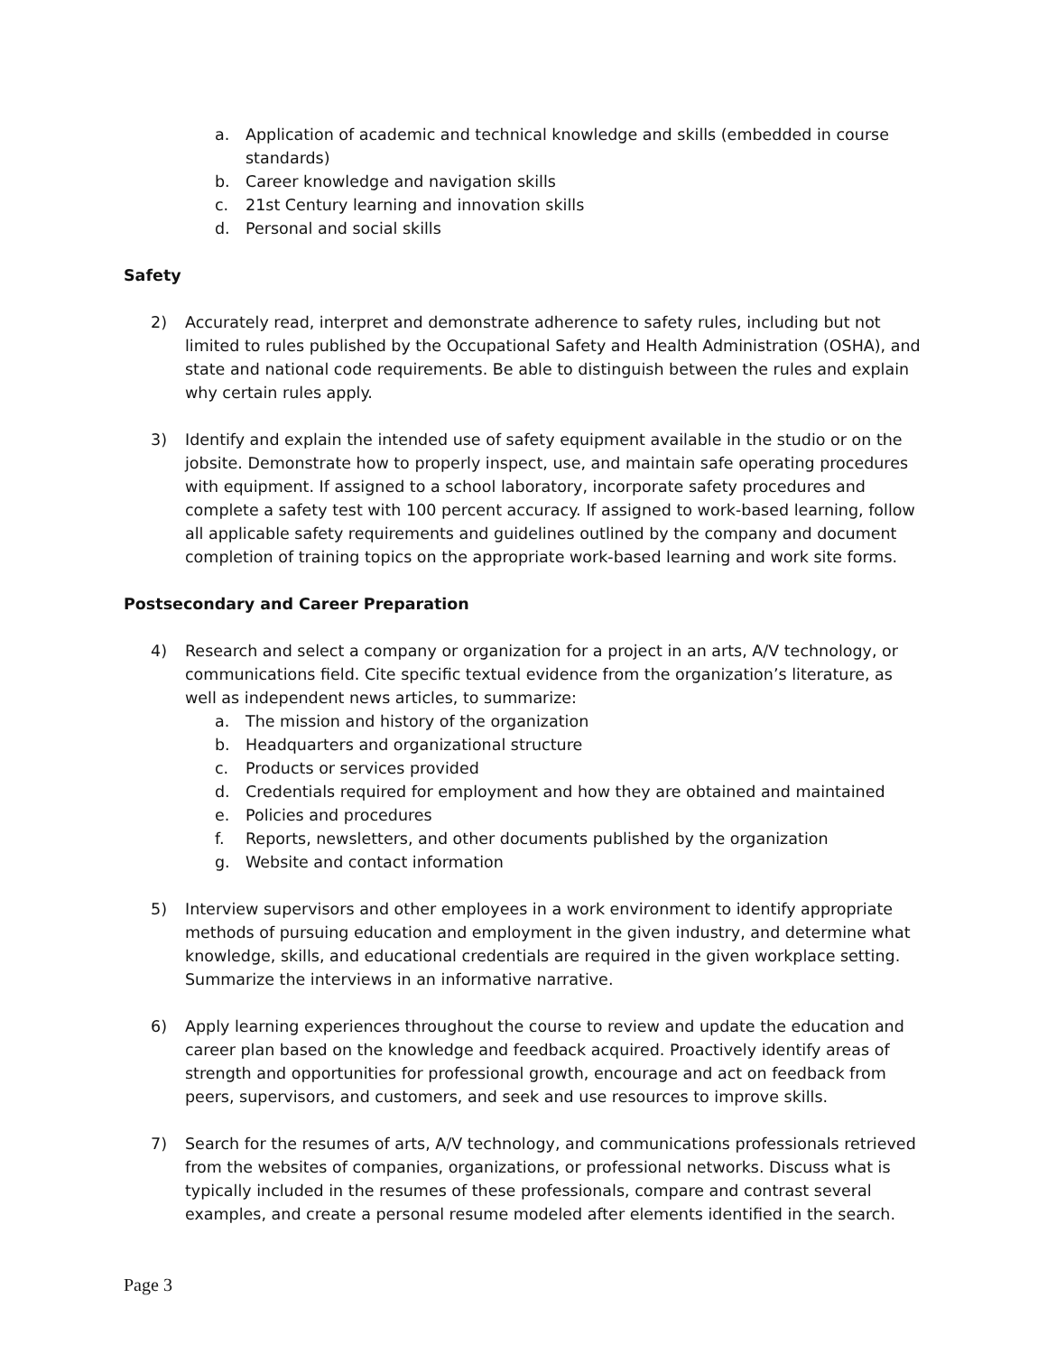a. Application of academic and technical knowledge and skills (embedded in course standards)
b. Career knowledge and navigation skills
c. 21st Century learning and innovation skills
d. Personal and social skills
Safety
2) Accurately read, interpret and demonstrate adherence to safety rules, including but not limited to rules published by the Occupational Safety and Health Administration (OSHA), and state and national code requirements. Be able to distinguish between the rules and explain why certain rules apply.
3) Identify and explain the intended use of safety equipment available in the studio or on the jobsite. Demonstrate how to properly inspect, use, and maintain safe operating procedures with equipment. If assigned to a school laboratory, incorporate safety procedures and complete a safety test with 100 percent accuracy. If assigned to work-based learning, follow all applicable safety requirements and guidelines outlined by the company and document completion of training topics on the appropriate work-based learning and work site forms.
Postsecondary and Career Preparation
4) Research and select a company or organization for a project in an arts, A/V technology, or communications field. Cite specific textual evidence from the organization’s literature, as well as independent news articles, to summarize:
a. The mission and history of the organization
b. Headquarters and organizational structure
c. Products or services provided
d. Credentials required for employment and how they are obtained and maintained
e. Policies and procedures
f. Reports, newsletters, and other documents published by the organization
g. Website and contact information
5) Interview supervisors and other employees in a work environment to identify appropriate methods of pursuing education and employment in the given industry, and determine what knowledge, skills, and educational credentials are required in the given workplace setting. Summarize the interviews in an informative narrative.
6) Apply learning experiences throughout the course to review and update the education and career plan based on the knowledge and feedback acquired. Proactively identify areas of strength and opportunities for professional growth, encourage and act on feedback from peers, supervisors, and customers, and seek and use resources to improve skills.
7) Search for the resumes of arts, A/V technology, and communications professionals retrieved from the websites of companies, organizations, or professional networks. Discuss what is typically included in the resumes of these professionals, compare and contrast several examples, and create a personal resume modeled after elements identified in the search.
Page 3